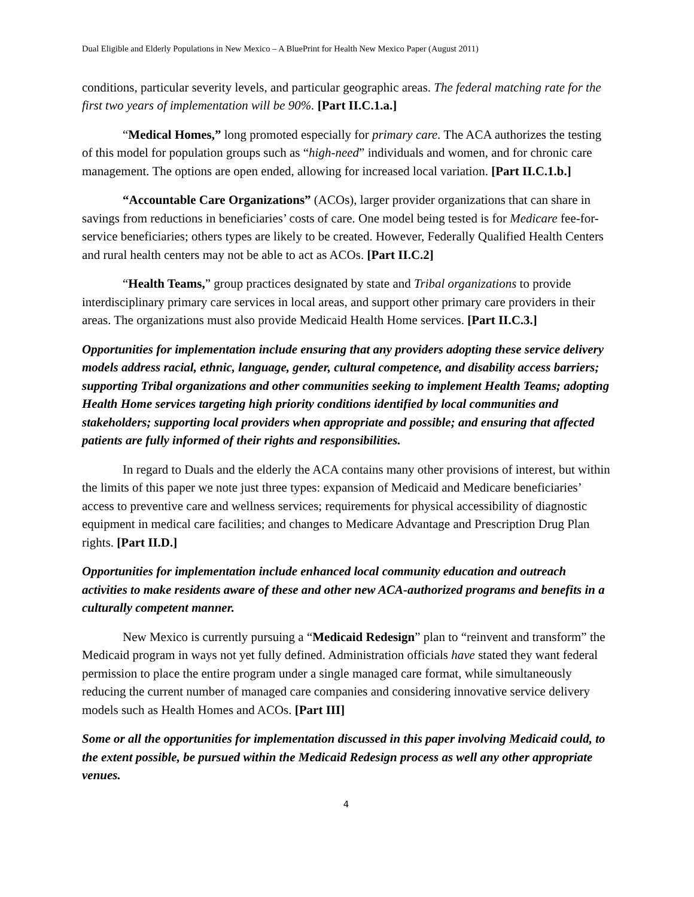Dual Eligible and Elderly Populations in New Mexico – A BluePrint for Health New Mexico Paper (August 2011)
conditions, particular severity levels, and particular geographic areas. The federal matching rate for the first two years of implementation will be 90%. [Part II.C.1.a.]
“Medical Homes,” long promoted especially for primary care. The ACA authorizes the testing of this model for population groups such as “high-need” individuals and women, and for chronic care management. The options are open ended, allowing for increased local variation. [Part II.C.1.b.]
“Accountable Care Organizations” (ACOs), larger provider organizations that can share in savings from reductions in beneficiaries’ costs of care. One model being tested is for Medicare fee-for-service beneficiaries; others types are likely to be created. However, Federally Qualified Health Centers and rural health centers may not be able to act as ACOs. [Part II.C.2]
“Health Teams,” group practices designated by state and Tribal organizations to provide interdisciplinary primary care services in local areas, and support other primary care providers in their areas. The organizations must also provide Medicaid Health Home services. [Part II.C.3.]
Opportunities for implementation include ensuring that any providers adopting these service delivery models address racial, ethnic, language, gender, cultural competence, and disability access barriers; supporting Tribal organizations and other communities seeking to implement Health Teams; adopting Health Home services targeting high priority conditions identified by local communities and stakeholders; supporting local providers when appropriate and possible; and ensuring that affected patients are fully informed of their rights and responsibilities.
In regard to Duals and the elderly the ACA contains many other provisions of interest, but within the limits of this paper we note just three types: expansion of Medicaid and Medicare beneficiaries’ access to preventive care and wellness services; requirements for physical accessibility of diagnostic equipment in medical care facilities; and changes to Medicare Advantage and Prescription Drug Plan rights. [Part II.D.]
Opportunities for implementation include enhanced local community education and outreach activities to make residents aware of these and other new ACA-authorized programs and benefits in a culturally competent manner.
New Mexico is currently pursuing a “Medicaid Redesign” plan to “reinvent and transform” the Medicaid program in ways not yet fully defined. Administration officials have stated they want federal permission to place the entire program under a single managed care format, while simultaneously reducing the current number of managed care companies and considering innovative service delivery models such as Health Homes and ACOs. [Part III]
Some or all the opportunities for implementation discussed in this paper involving Medicaid could, to the extent possible, be pursued within the Medicaid Redesign process as well any other appropriate venues.
4